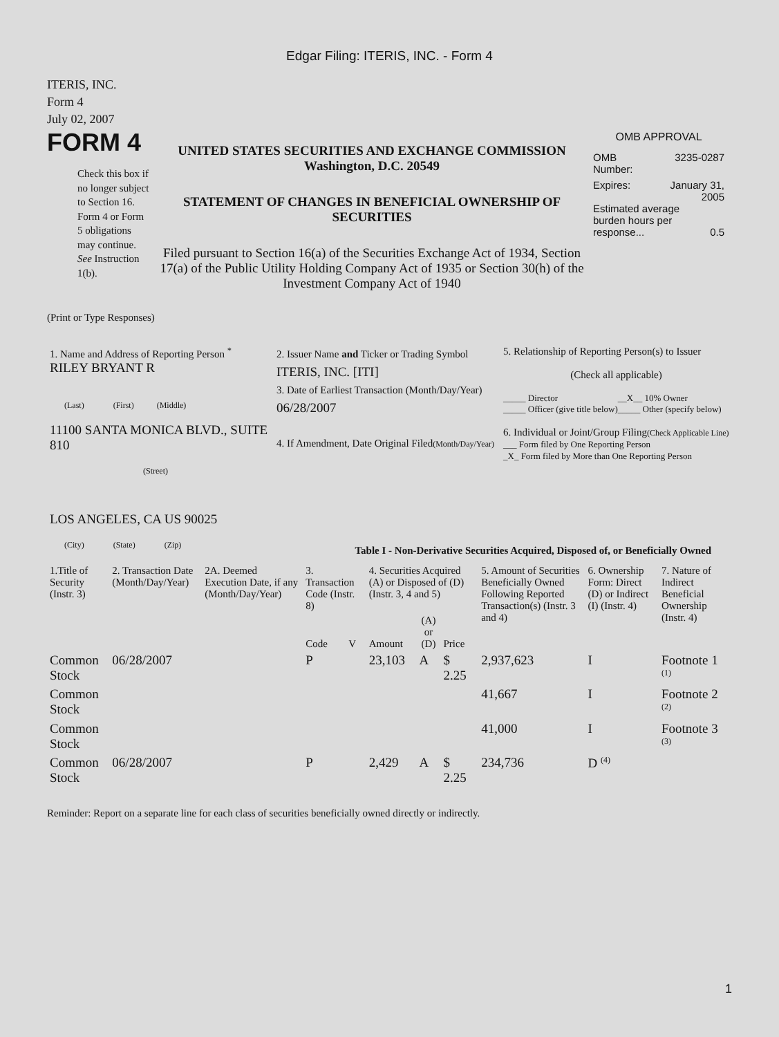Edgar Filing: ITERIS, INC. - Form 4
ITERIS, INC.
Form 4
July 02, 2007
FORM 4
Check this box if no longer subject to Section 16. Form 4 or Form 5 obligations may continue. See Instruction 1(b).
UNITED STATES SECURITIES AND EXCHANGE COMMISSION
Washington, D.C. 20549
STATEMENT OF CHANGES IN BENEFICIAL OWNERSHIP OF SECURITIES
Filed pursuant to Section 16(a) of the Securities Exchange Act of 1934, Section 17(a) of the Public Utility Holding Company Act of 1935 or Section 30(h) of the Investment Company Act of 1940
OMB APPROVAL
OMB
Number: 3235-0287
Expires: January 31,
2005
Estimated average burden hours per response... 0.5
(Print or Type Responses)
| 1. Name and Address of Reporting Person <sup>*</sup> RILEY BRYANT R (Last) (First) (Middle) 11100 SANTA MONICA BLVD., SUITE 810 (Street) LOS ANGELES, CA US 90025 (City) (State) (Zip) | 2. Issuer Name and Ticker or Trading Symbol ITERIS, INC. [ITI] 3. Date of Earliest Transaction (Month/Day/Year) 06/28/2007 4. If Amendment, Date Original Filed (Month/Day/Year) | 5. Relationship of Reporting Person(s) to Issuer (Check all applicable) / _____ Director _____ Officer (give title below) / __X__ 10% Owner _____ Other (specify below) / 6. Individual or Joint/Group Filing (Check Applicable Line) ___ Form filed by One Reporting Person _X_ Form filed by More than One Reporting Person |
Table I - Non-Derivative Securities Acquired, Disposed of, or Beneficially Owned
| 1.Title of Security (Instr. 3) | 2. Transaction Date (Month/Day/Year) | 2A. Deemed Execution Date, if any (Month/Day/Year) | 3. Transaction Code (Instr. 8) | | 4. Securities Acquired (A) or Disposed of (D) (Instr. 3, 4 and 5) | | | 5. Amount of Securities Beneficially Owned Following Reported Transaction(s) (Instr. 3 and 4) | 6. Ownership Form: Direct (D) or Indirect (I) (Instr. 4) | 7. Nature of Indirect Beneficial Ownership (Instr. 4) |
| --- | --- | --- | --- | --- | --- | --- | --- | --- | --- | --- |
| | | | Code | V | Amount | (A) or (D) | Price | | | |
| Common Stock | 06/28/2007 | | P | | 23,103 | A | $ 2.25 | 2,937,623 | I | Footnote 1 <sup>(1)</sup> |
| Common Stock | | | | | | | | 41,667 | I | Footnote 2 <sup>(2)</sup> |
| Common Stock | | | | | | | | 41,000 | I | Footnote 3 <sup>(3)</sup> |
| Common Stock | 06/28/2007 | | P | | 2,429 | A | $ 2.25 | 234,736 | D <sup>(4)</sup> | |
Reminder: Report on a separate line for each class of securities beneficially owned directly or indirectly.
1